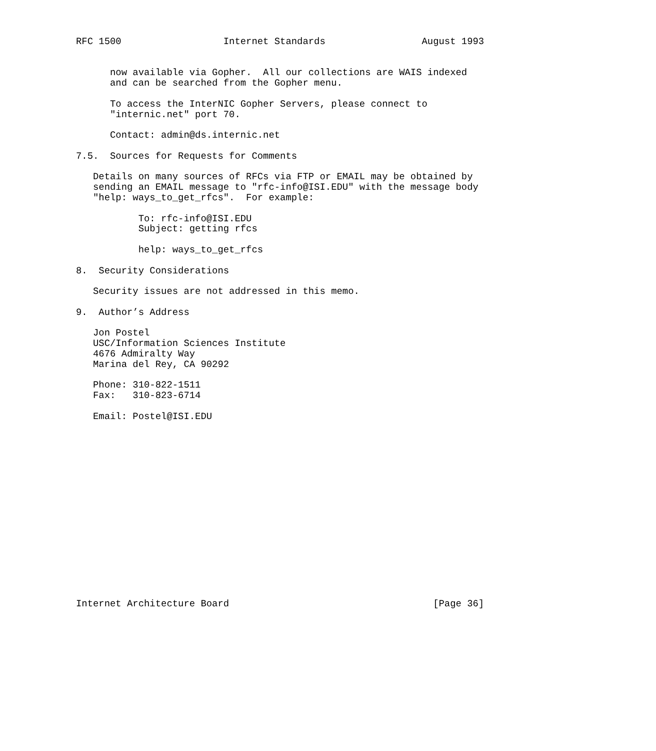RFC 1500                  Internet Standards                 August 1993


      now available via Gopher.  All our collections are WAIS indexed
      and can be searched from the Gopher menu.

      To access the InterNIC Gopher Servers, please connect to
      "internic.net" port 70.

      Contact: admin@ds.internic.net

7.5.  Sources for Requests for Comments

   Details on many sources of RFCs via FTP or EMAIL may be obtained by
   sending an EMAIL message to "rfc-info@ISI.EDU" with the message body
   "help: ways_to_get_rfcs".  For example:

           To: rfc-info@ISI.EDU
           Subject: getting rfcs

           help: ways_to_get_rfcs

8.  Security Considerations

   Security issues are not addressed in this memo.

9.  Author’s Address

   Jon Postel
   USC/Information Sciences Institute
   4676 Admiralty Way
   Marina del Rey, CA 90292

   Phone: 310-822-1511
   Fax:   310-823-6714

   Email: Postel@ISI.EDU

















Internet Architecture Board                                    [Page 36]